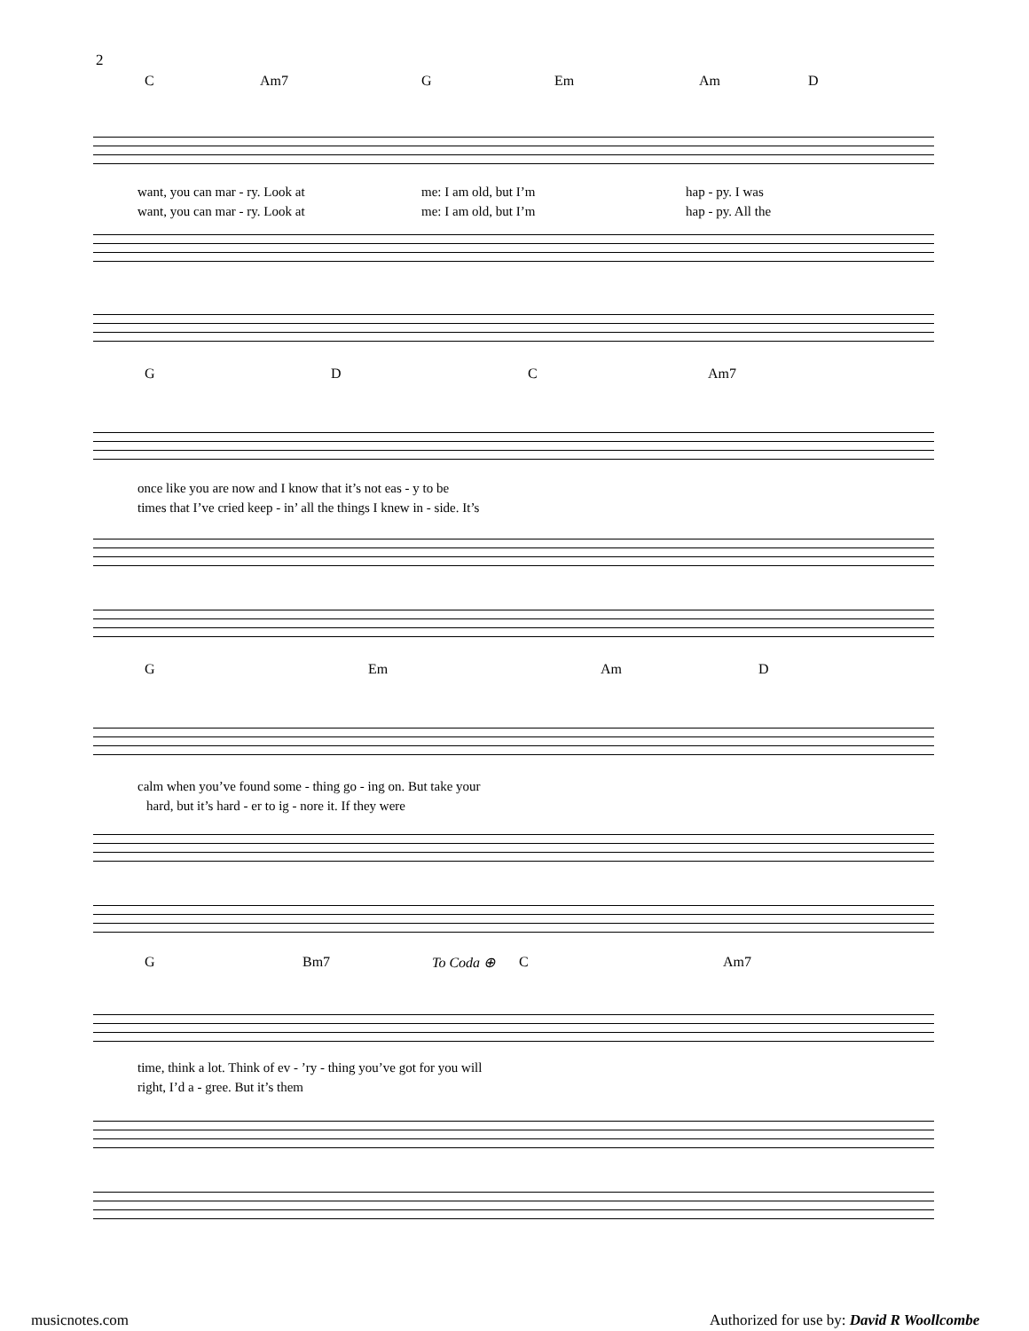2
C Am7 G Em Am D
want, you can mar - ry. Look at me: I am old, but I’m hap - py. I was
want, you can mar - ry. Look at me: I am old, but I’m hap - py. All the
G D C Am7
once like you are now and I know that it’s not eas - y to be
times that I’ve cried keep - in’ all the things I knew in - side. It’s
G Em Am D
calm when you’ve found some - thing go - ing on. But take your
hard, but it’s hard - er to ig - nore it. If they were
G Bm7 To Coda ⊕ C Am7
time, think a lot. Think of ev - ’ry - thing you’ve got for you will
right, I’d a - gree. But it’s them
musicnotes.com
Authorized for use by: David R Woollcombe